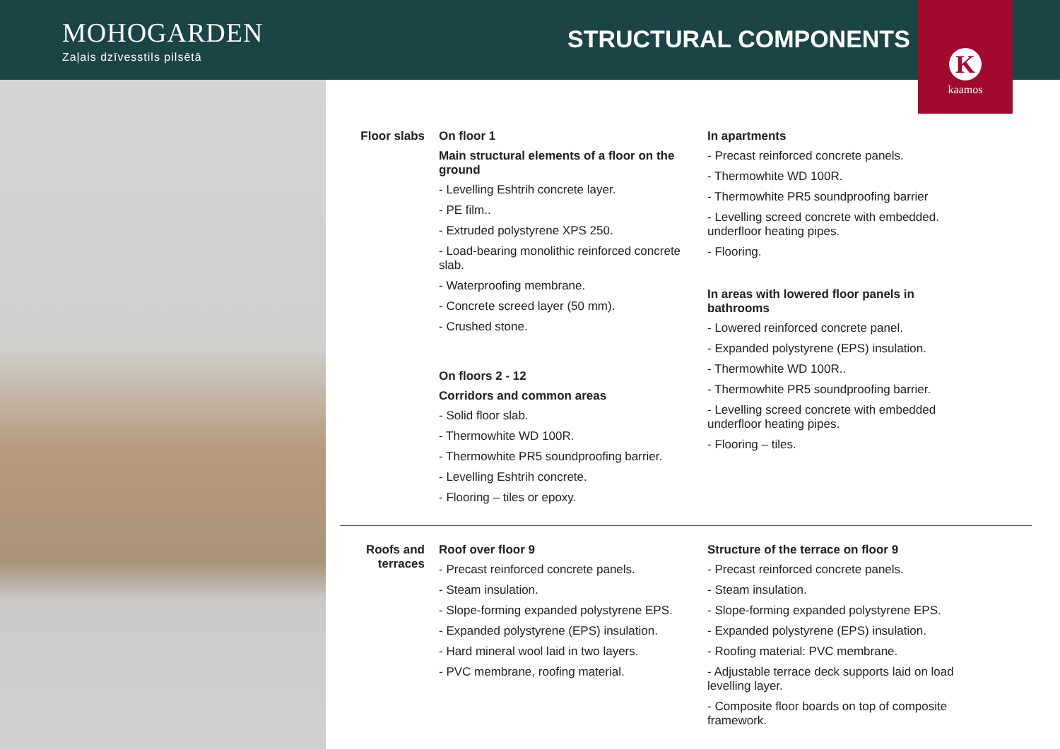MOHOGARDEN
Zaļais dzīvesstils pilsētā
STRUCTURAL COMPONENTS
Kkaamos
Floor slabs On floor 1
Main structural elements of a floor on the ground
- Levelling Eshtrih concrete layer.
- PE film..
- Extruded polystyrene XPS 250.
- Load-bearing monolithic reinforced concrete slab.
- Waterproofing membrane.
- Concrete screed layer (50 mm).
- Crushed stone.
On floors 2 - 12
Corridors and common areas
- Solid floor slab.
- Thermowhite WD 100R.
- Thermowhite PR5 soundproofing barrier.
- Levelling Eshtrih concrete.
- Flooring – tiles or epoxy.
In apartments
- Precast reinforced concrete panels.
- Thermowhite WD 100R.
- Thermowhite PR5 soundproofing barrier
- Levelling screed concrete with embedded. underfloor heating pipes.
- Flooring.
In areas with lowered floor panels in bathrooms
- Lowered reinforced concrete panel.
- Expanded polystyrene (EPS) insulation.
- Thermowhite WD 100R..
- Thermowhite PR5 soundproofing barrier.
- Levelling screed concrete with embedded underfloor heating pipes.
- Flooring – tiles.
Roofs and terraces
Roof over floor 9
- Precast reinforced concrete panels.
- Steam insulation.
- Slope-forming expanded polystyrene EPS.
- Expanded polystyrene (EPS) insulation.
- Hard mineral wool laid in two layers.
- PVC membrane, roofing material.
Structure of the terrace on floor 9
- Precast reinforced concrete panels.
- Steam insulation.
- Slope-forming expanded polystyrene EPS.
- Expanded polystyrene (EPS) insulation.
- Roofing material: PVC membrane.
- Adjustable terrace deck supports laid on load levelling layer.
- Composite floor boards on top of composite framework.